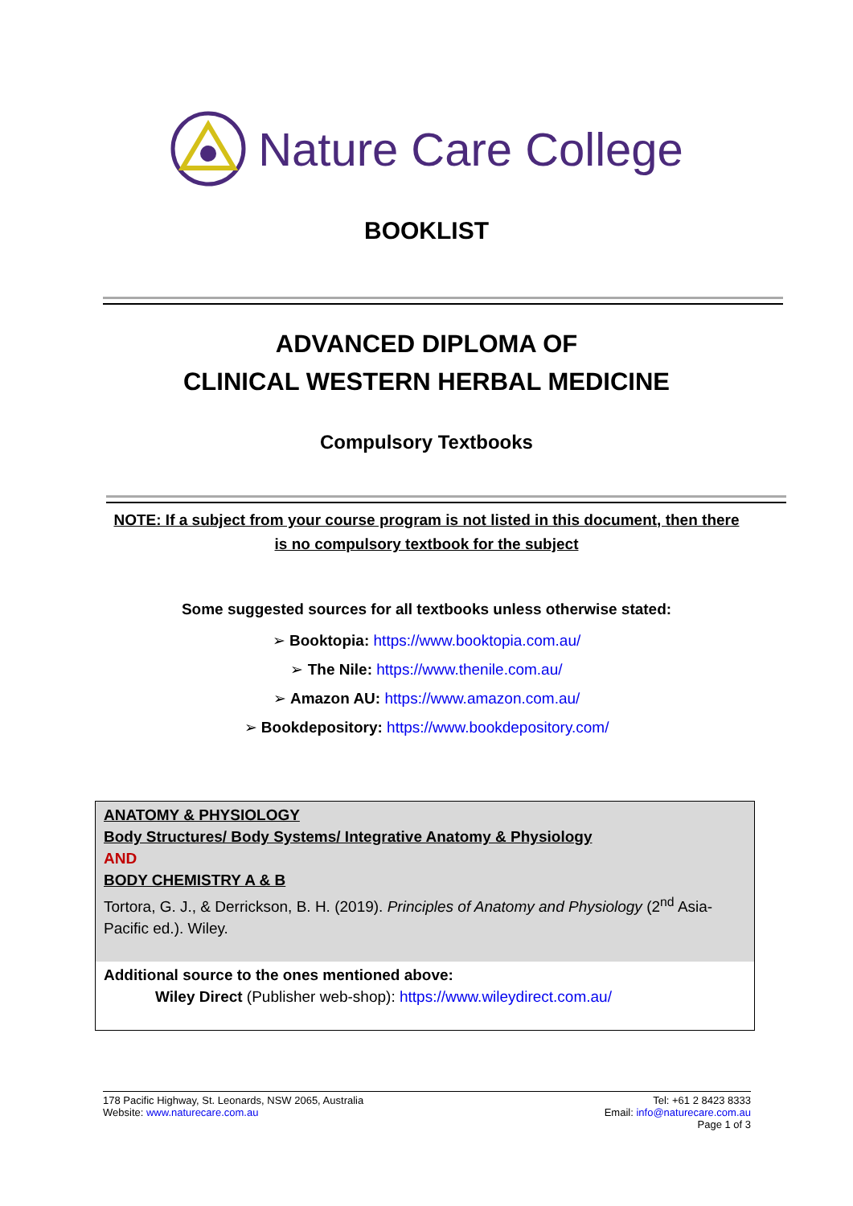Nature Care College
BOOKLIST
ADVANCED DIPLOMA OF
CLINICAL WESTERN HERBAL MEDICINE
Compulsory Textbooks
NOTE: If a subject from your course program is not listed in this document, then there is no compulsory textbook for the subject
Some suggested sources for all textbooks unless otherwise stated:
➢ Booktopia: https://www.booktopia.com.au/
➢ The Nile: https://www.thenile.com.au/
➢ Amazon AU: https://www.amazon.com.au/
➢ Bookdepository: https://www.bookdepository.com/
| ANATOMY & PHYSIOLOGY Body Structures/ Body Systems/ Integrative Anatomy & Physiology AND BODY CHEMISTRY A & B Tortora, G. J., & Derrickson, B. H. (2019). Principles of Anatomy and Physiology (2<sup>nd</sup> Asia-Pacific ed.). Wiley. |
| Additional source to the ones mentioned above: Wiley Direct (Publisher web-shop): https://www.wileydirect.com.au/ |
178 Pacific Highway, St. Leonards, NSW 2065, Australia
Website: www.naturecare.com.au
Tel: +61 2 8423 8333
Email: info@naturecare.com.au
Page 1 of 3